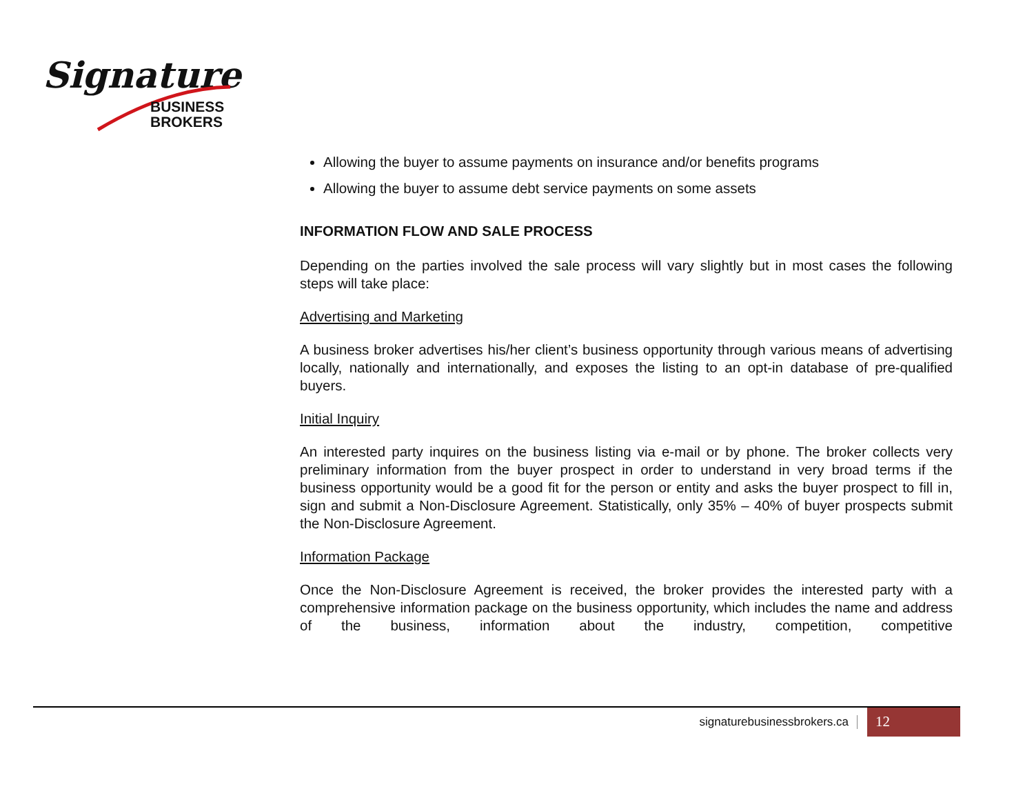Signature
BUSINESS
BROKERS
Allowing the buyer to assume payments on insurance and/or benefits programs
Allowing the buyer to assume debt service payments on some assets
INFORMATION FLOW AND SALE PROCESS
Depending on the parties involved the sale process will vary slightly but in most cases the following steps will take place:
Advertising and Marketing
A business broker advertises his/her client’s business opportunity through various means of advertising locally, nationally and internationally, and exposes the listing to an opt-in database of pre-qualified buyers.
Initial Inquiry
An interested party inquires on the business listing via e-mail or by phone. The broker collects very preliminary information from the buyer prospect in order to understand in very broad terms if the business opportunity would be a good fit for the person or entity and asks the buyer prospect to fill in, sign and submit a Non-Disclosure Agreement. Statistically, only 35% – 40% of buyer prospects submit the Non-Disclosure Agreement.
Information Package
Once the Non-Disclosure Agreement is received, the broker provides the interested party with a comprehensive information package on the business opportunity, which includes the name and address of the business, information about the industry, competition, competitive
signaturebusinessbrokers.ca 12